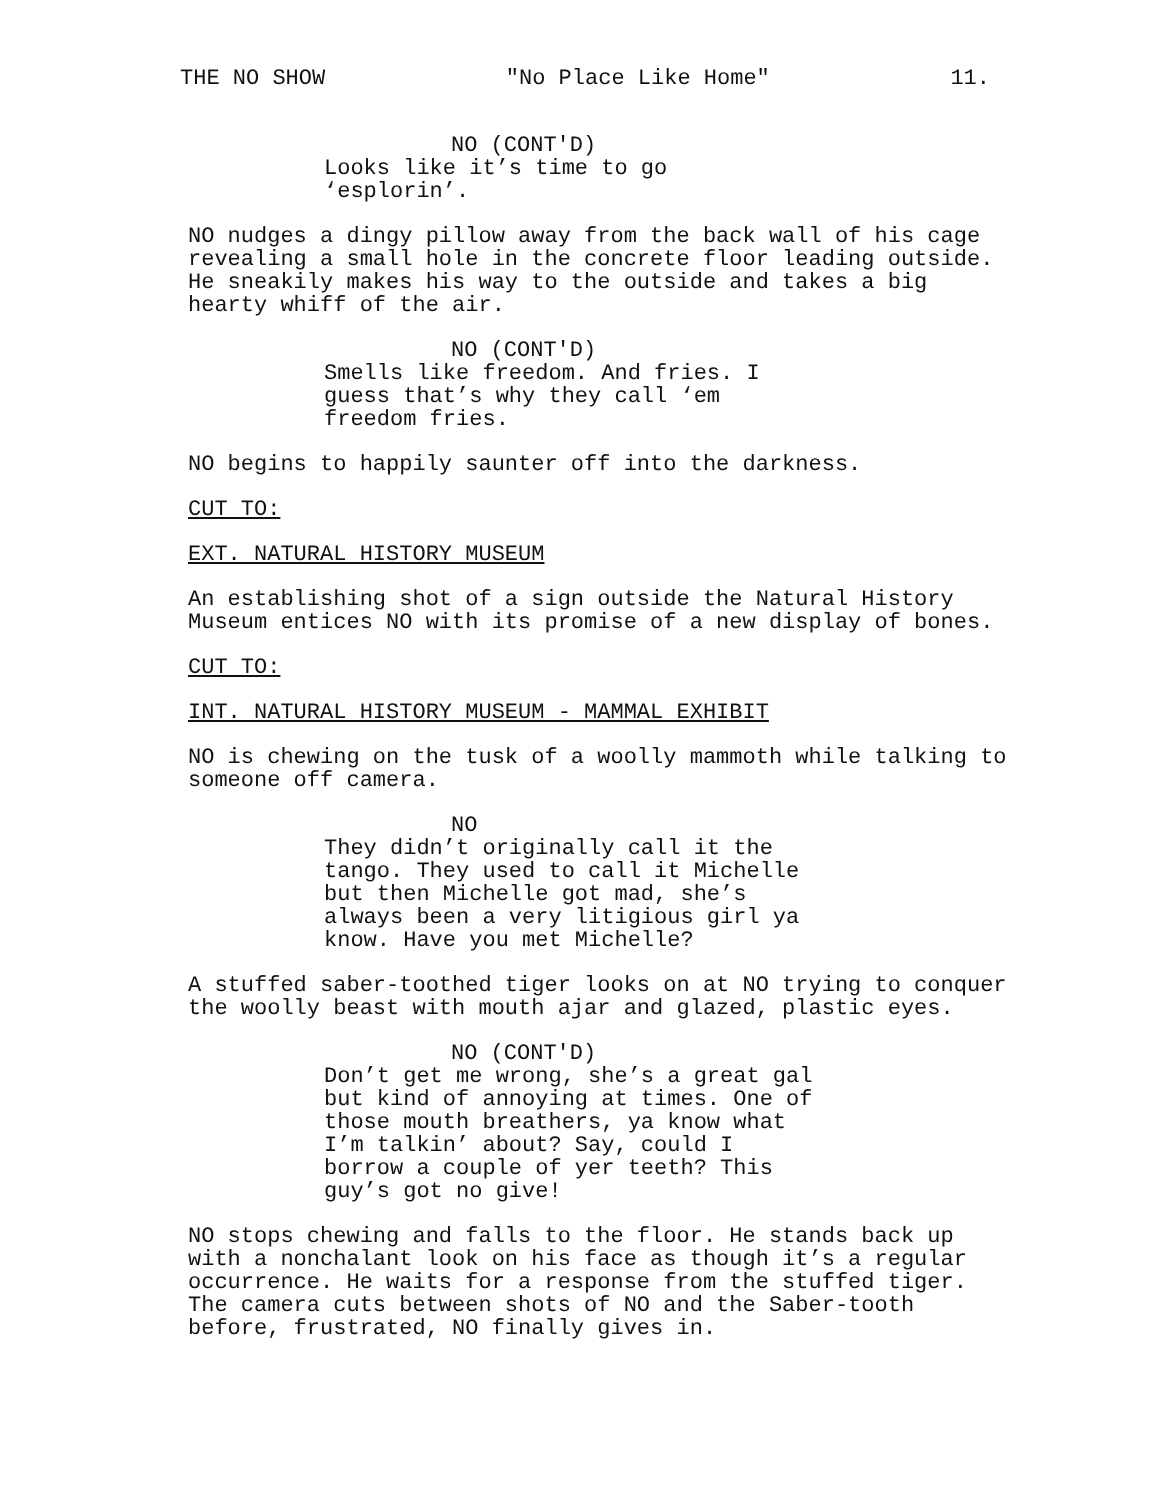THE NO SHOW "No Place Like Home" 11.
NO (CONT'D)
Looks like it’s time to go ‘esplorin’.
NO nudges a dingy pillow away from the back wall of his cage revealing a small hole in the concrete floor leading outside. He sneakily makes his way to the outside and takes a big hearty whiff of the air.
NO (CONT'D)
Smells like freedom. And fries. I guess that’s why they call ‘em freedom fries.
NO begins to happily saunter off into the darkness.
CUT TO:
EXT. NATURAL HISTORY MUSEUM
An establishing shot of a sign outside the Natural History Museum entices NO with its promise of a new display of bones.
CUT TO:
INT. NATURAL HISTORY MUSEUM - MAMMAL EXHIBIT
NO is chewing on the tusk of a woolly mammoth while talking to someone off camera.
NO
They didn’t originally call it the tango. They used to call it Michelle but then Michelle got mad, she’s always been a very litigious girl ya know. Have you met Michelle?
A stuffed saber-toothed tiger looks on at NO trying to conquer the woolly beast with mouth ajar and glazed, plastic eyes.
NO (CONT'D)
Don’t get me wrong, she’s a great gal but kind of annoying at times. One of those mouth breathers, ya know what I’m talkin’ about? Say, could I borrow a couple of yer teeth? This guy’s got no give!
NO stops chewing and falls to the floor. He stands back up with a nonchalant look on his face as though it’s a regular occurrence. He waits for a response from the stuffed tiger. The camera cuts between shots of NO and the Saber-tooth before, frustrated, NO finally gives in.